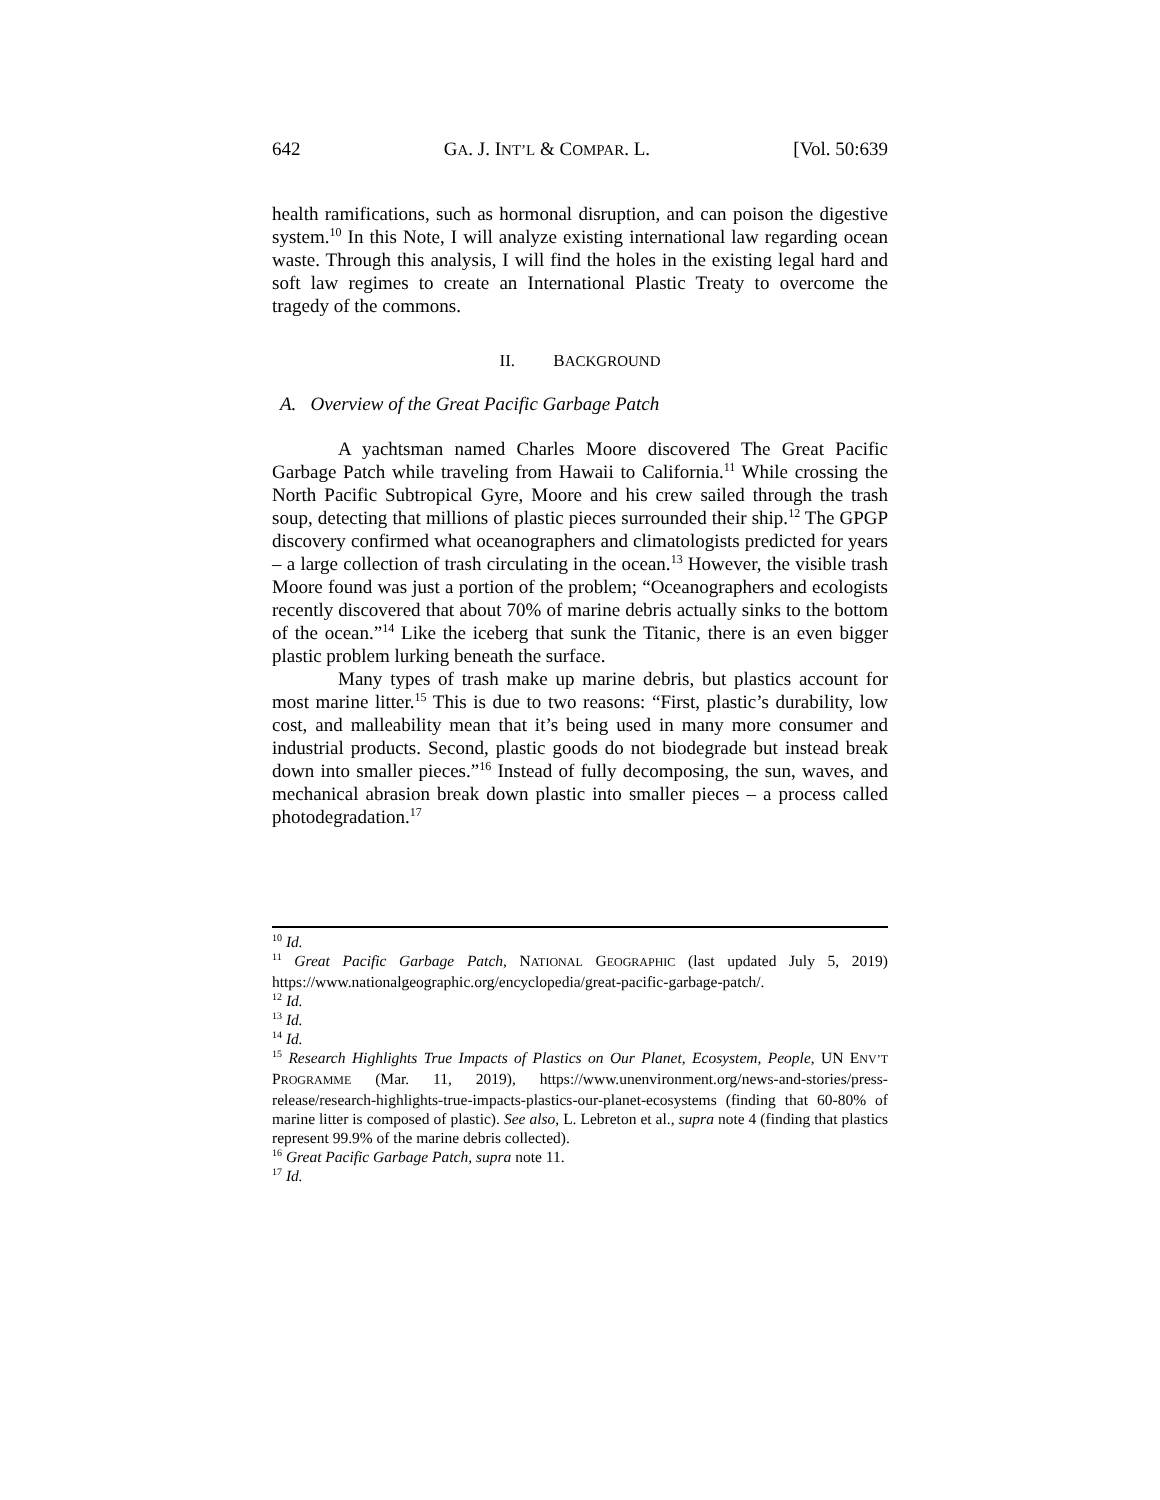642 GA. J. INT’L & COMPAR. L. [Vol. 50:639
health ramifications, such as hormonal disruption, and can poison the digestive system.<sup>10</sup> In this Note, I will analyze existing international law regarding ocean waste. Through this analysis, I will find the holes in the existing legal hard and soft law regimes to create an International Plastic Treaty to overcome the tragedy of the commons.
II. BACKGROUND
A. Overview of the Great Pacific Garbage Patch
A yachtsman named Charles Moore discovered The Great Pacific Garbage Patch while traveling from Hawaii to California.<sup>11</sup> While crossing the North Pacific Subtropical Gyre, Moore and his crew sailed through the trash soup, detecting that millions of plastic pieces surrounded their ship.<sup>12</sup> The GPGP discovery confirmed what oceanographers and climatologists predicted for years – a large collection of trash circulating in the ocean.<sup>13</sup> However, the visible trash Moore found was just a portion of the problem; “Oceanographers and ecologists recently discovered that about 70% of marine debris actually sinks to the bottom of the ocean.”<sup>14</sup> Like the iceberg that sunk the Titanic, there is an even bigger plastic problem lurking beneath the surface.
Many types of trash make up marine debris, but plastics account for most marine litter.<sup>15</sup> This is due to two reasons: “First, plastic’s durability, low cost, and malleability mean that it’s being used in many more consumer and industrial products. Second, plastic goods do not biodegrade but instead break down into smaller pieces.”<sup>16</sup> Instead of fully decomposing, the sun, waves, and mechanical abrasion break down plastic into smaller pieces – a process called photodegradation.<sup>17</sup>
<sup>10</sup> Id.
<sup>11</sup> Great Pacific Garbage Patch, NATIONAL GEOGRAPHIC (last updated July 5, 2019) https://www.nationalgeographic.org/encyclopedia/great-pacific-garbage-patch/.
<sup>12</sup> Id.
<sup>13</sup> Id.
<sup>14</sup> Id.
<sup>15</sup> Research Highlights True Impacts of Plastics on Our Planet, Ecosystem, People, UN ENV’T PROGRAMME (Mar. 11, 2019), https://www.unenvironment.org/news-and-stories/press-release/research-highlights-true-impacts-plastics-our-planet-ecosystems (finding that 60-80% of marine litter is composed of plastic). See also, L. Lebreton et al., supra note 4 (finding that plastics represent 99.9% of the marine debris collected).
<sup>16</sup> Great Pacific Garbage Patch, supra note 11.
<sup>17</sup> Id.